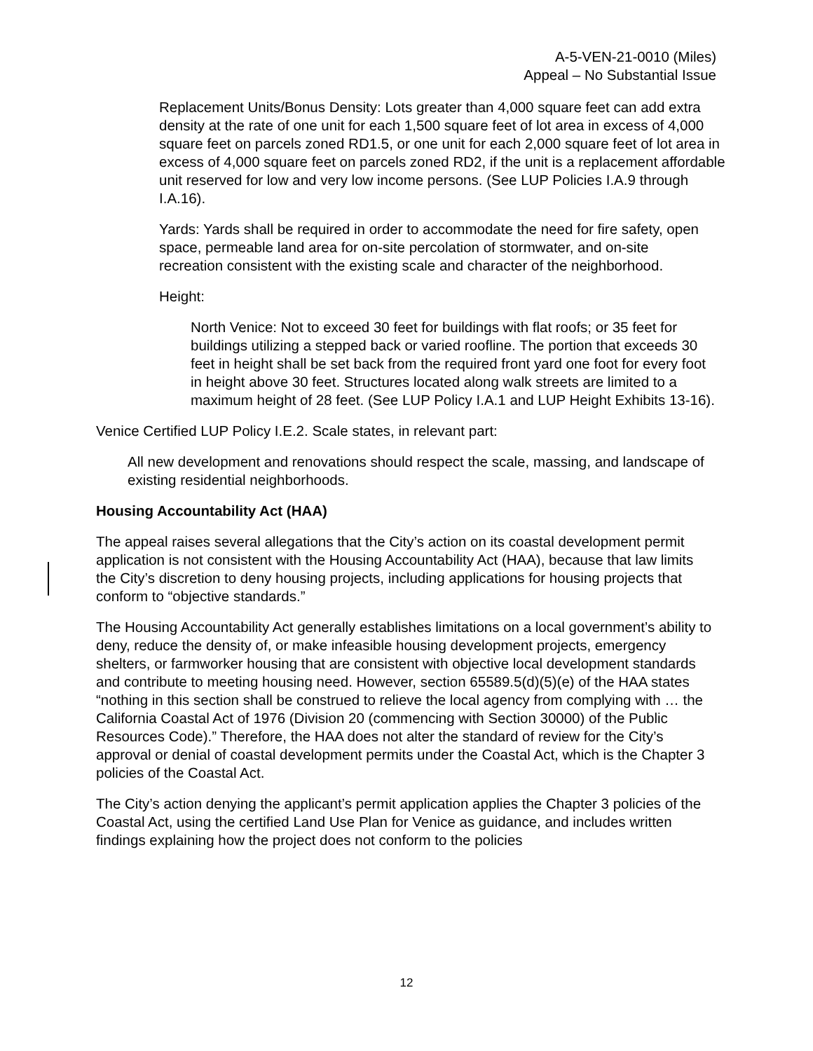A-5-VEN-21-0010 (Miles)
Appeal – No Substantial Issue
Replacement Units/Bonus Density: Lots greater than 4,000 square feet can add extra density at the rate of one unit for each 1,500 square feet of lot area in excess of 4,000 square feet on parcels zoned RD1.5, or one unit for each 2,000 square feet of lot area in excess of 4,000 square feet on parcels zoned RD2, if the unit is a replacement affordable unit reserved for low and very low income persons. (See LUP Policies I.A.9 through I.A.16).
Yards: Yards shall be required in order to accommodate the need for fire safety, open space, permeable land area for on-site percolation of stormwater, and on-site recreation consistent with the existing scale and character of the neighborhood.
Height:
North Venice: Not to exceed 30 feet for buildings with flat roofs; or 35 feet for buildings utilizing a stepped back or varied roofline. The portion that exceeds 30 feet in height shall be set back from the required front yard one foot for every foot in height above 30 feet. Structures located along walk streets are limited to a maximum height of 28 feet. (See LUP Policy I.A.1 and LUP Height Exhibits 13-16).
Venice Certified LUP Policy I.E.2. Scale states, in relevant part:
All new development and renovations should respect the scale, massing, and landscape of existing residential neighborhoods.
Housing Accountability Act (HAA)
The appeal raises several allegations that the City’s action on its coastal development permit application is not consistent with the Housing Accountability Act (HAA), because that law limits the City’s discretion to deny housing projects, including applications for housing projects that conform to “objective standards.”
The Housing Accountability Act generally establishes limitations on a local government’s ability to deny, reduce the density of, or make infeasible housing development projects, emergency shelters, or farmworker housing that are consistent with objective local development standards and contribute to meeting housing need. However, section 65589.5(d)(5)(e) of the HAA states “nothing in this section shall be construed to relieve the local agency from complying with … the California Coastal Act of 1976 (Division 20 (commencing with Section 30000) of the Public Resources Code).” Therefore, the HAA does not alter the standard of review for the City’s approval or denial of coastal development permits under the Coastal Act, which is the Chapter 3 policies of the Coastal Act.
The City’s action denying the applicant’s permit application applies the Chapter 3 policies of the Coastal Act, using the certified Land Use Plan for Venice as guidance, and includes written findings explaining how the project does not conform to the policies
12